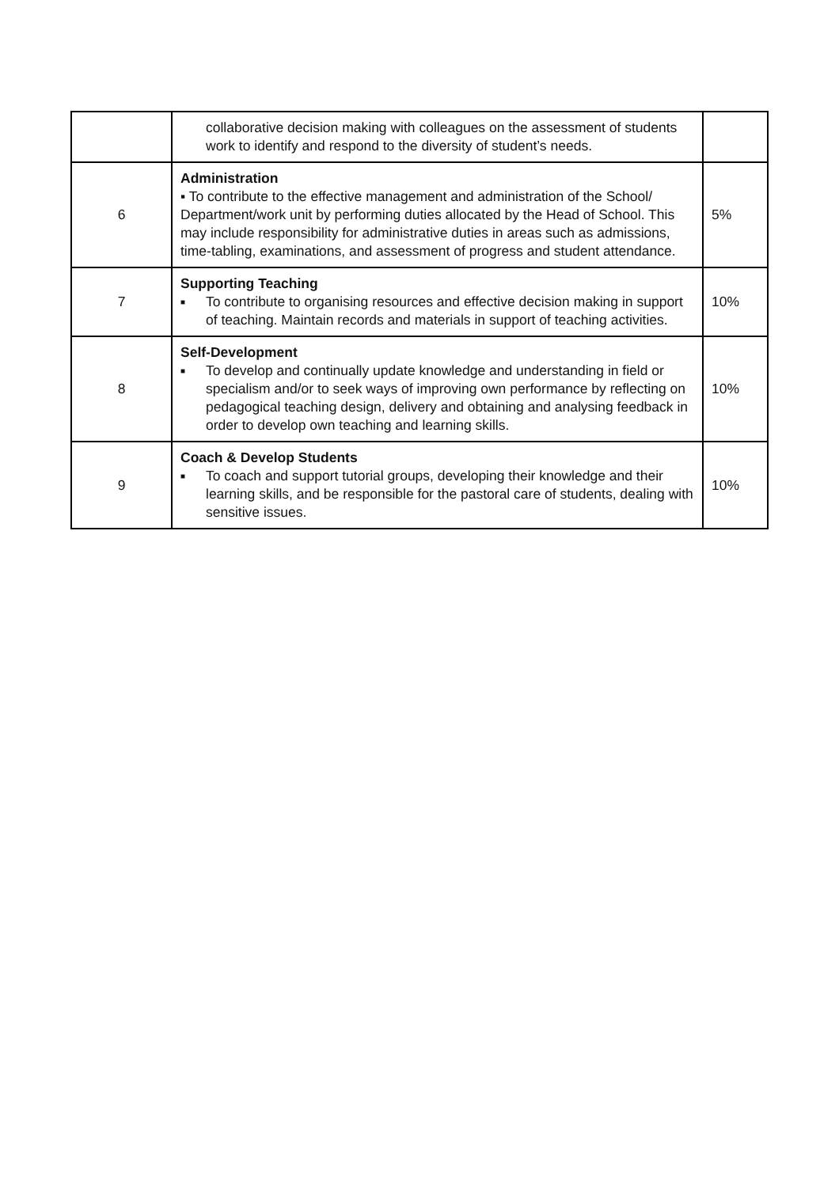| | collaborative decision making with colleagues on the assessment of students work to identify and respond to the diversity of student’s needs. | |
| 6 | Administration ▪ To contribute to the effective management and administration of the School/ Department/work unit by performing duties allocated by the Head of School. This may include responsibility for administrative duties in areas such as admissions, time-tabling, examinations, and assessment of progress and student attendance. | 5% |
| 7 | Supporting Teaching ■ To contribute to organising resources and effective decision making in support of teaching. Maintain records and materials in support of teaching activities. | 10% |
| 8 | Self-Development ■ To develop and continually update knowledge and understanding in field or specialism and/or to seek ways of improving own performance by reflecting on pedagogical teaching design, delivery and obtaining and analysing feedback in order to develop own teaching and learning skills. | 10% |
| 9 | Coach & Develop Students ■ To coach and support tutorial groups, developing their knowledge and their learning skills, and be responsible for the pastoral care of students, dealing with sensitive issues. | 10% |